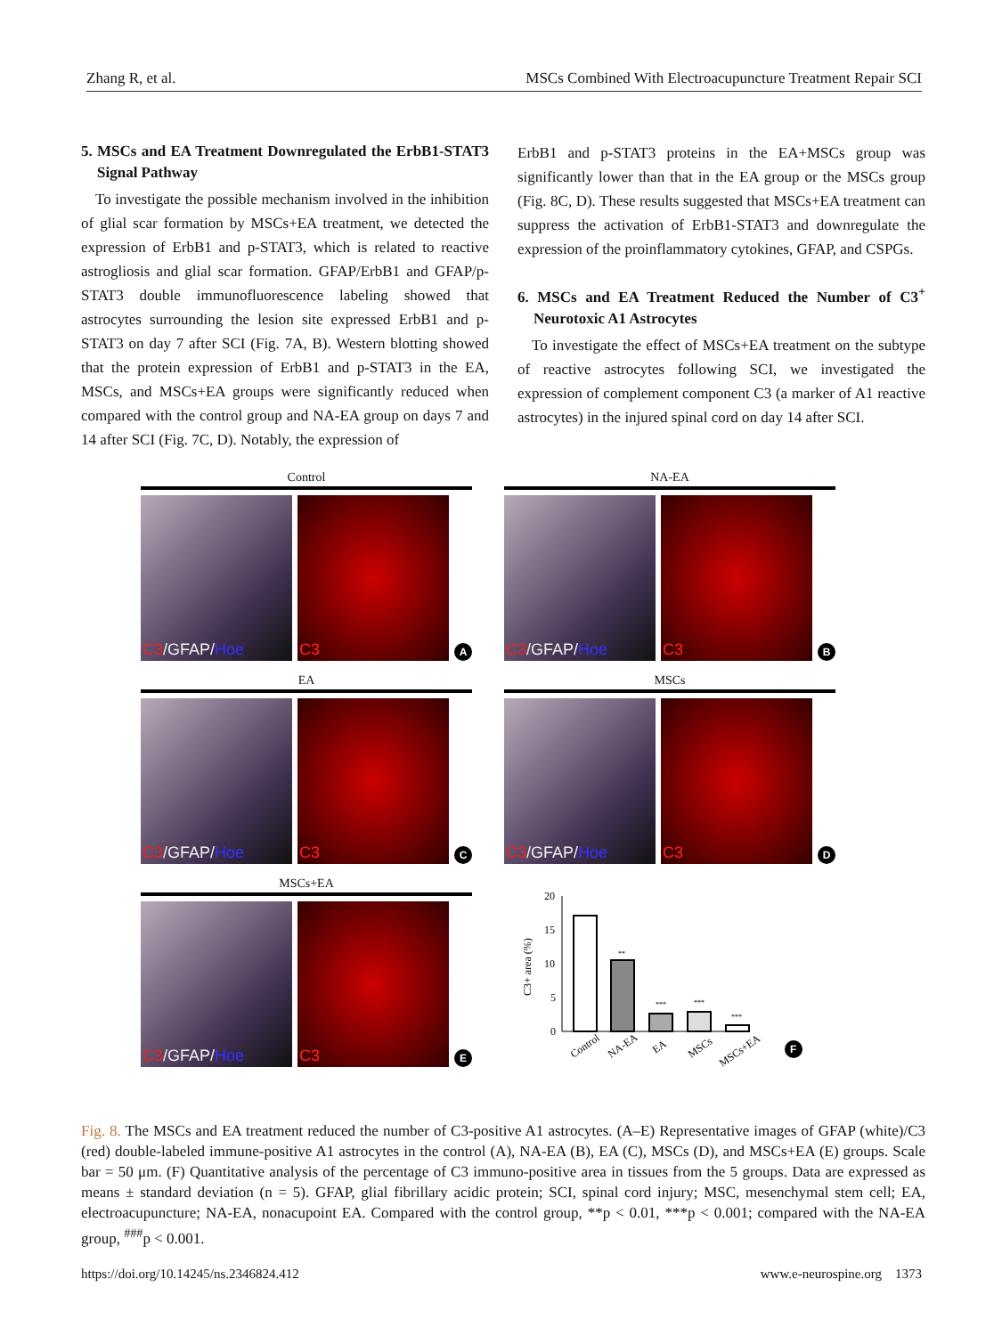Zhang R, et al. MSCs Combined With Electroacupuncture Treatment Repair SCI
5. MSCs and EA Treatment Downregulated the ErbB1-STAT3 Signal Pathway
To investigate the possible mechanism involved in the inhibition of glial scar formation by MSCs+EA treatment, we detected the expression of ErbB1 and p-STAT3, which is related to reactive astrogliosis and glial scar formation. GFAP/ErbB1 and GFAP/p-STAT3 double immunofluorescence labeling showed that astrocytes surrounding the lesion site expressed ErbB1 and p-STAT3 on day 7 after SCI (Fig. 7A, B). Western blotting showed that the protein expression of ErbB1 and p-STAT3 in the EA, MSCs, and MSCs+EA groups were significantly reduced when compared with the control group and NA-EA group on days 7 and 14 after SCI (Fig. 7C, D). Notably, the expression of
ErbB1 and p-STAT3 proteins in the EA+MSCs group was significantly lower than that in the EA group or the MSCs group (Fig. 8C, D). These results suggested that MSCs+EA treatment can suppress the activation of ErbB1-STAT3 and downregulate the expression of the proinflammatory cytokines, GFAP, and CSPGs.
6. MSCs and EA Treatment Reduced the Number of C3<sup>+</sup> Neurotoxic A1 Astrocytes
To investigate the effect of MSCs+EA treatment on the subtype of reactive astrocytes following SCI, we investigated the expression of complement component C3 (a marker of A1 reactive astrocytes) in the injured spinal cord on day 14 after SCI.
Control
C3/GFAP/Hoe
C3
A
NA-EA
C3/GFAP/Hoe
C3
B
EA
C3/GFAP/Hoe
C3
C
MSCs
C3/GFAP/Hoe
C3
D
MSCs+EA
C3/GFAP/Hoe
C3
E
20
15
10
5
0
C3+ area (%)
**
***
***
***
Control
NA-EA
EA
MSCs
MSCs+EA
F
Fig. 8. The MSCs and EA treatment reduced the number of C3-positive A1 astrocytes. (A–E) Representative images of GFAP (white)/C3 (red) double-labeled immune-positive A1 astrocytes in the control (A), NA-EA (B), EA (C), MSCs (D), and MSCs+EA (E) groups. Scale bar = 50 μm. (F) Quantitative analysis of the percentage of C3 immuno-positive area in tissues from the 5 groups. Data are expressed as means ± standard deviation (n = 5). GFAP, glial fibrillary acidic protein; SCI, spinal cord injury; MSC, mesenchymal stem cell; EA, electroacupuncture; NA-EA, nonacupoint EA. Compared with the control group, **p < 0.01, ***p < 0.001; compared with the NA-EA group, <sup>###</sup>p < 0.001.
https://doi.org/10.14245/ns.2346824.412 www.e-neurospine.org 1373